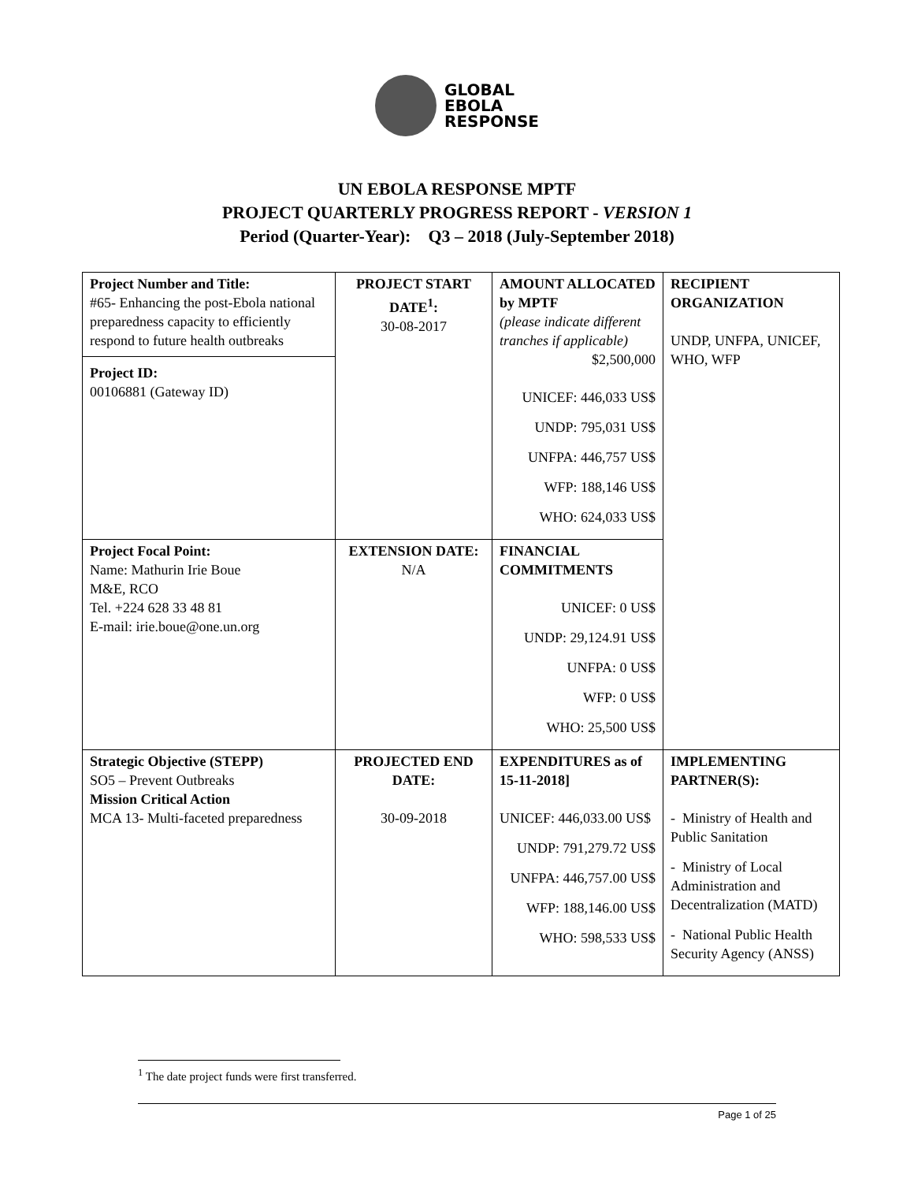GLOBAL
EBOLA
RESPONSE
UN EBOLA RESPONSE MPTF
PROJECT QUARTERLY PROGRESS REPORT - VERSION 1
Period (Quarter-Year): Q3 – 2018 (July-September 2018)
| Project Number and Title: #65- Enhancing the post-Ebola national preparedness capacity to efficiently respond to future health outbreaks Project ID: 00106881 (Gateway ID) | PROJECT START DATE<sup>1</sup>: 30-08-2017 | AMOUNT ALLOCATED by MPTF (please indicate different tranches if applicable) $2,500,000 UNICEF: 446,033 US$ UNDP: 795,031 US$ UNFPA: 446,757 US$ WFP: 188,146 US$ WHO: 624,033 US$ | RECIPIENT ORGANIZATION UNDP, UNFPA, UNICEF, WHO, WFP |
| Project Focal Point: Name: Mathurin Irie Boue M&E, RCO Tel. +224 628 33 48 81 E-mail: irie.boue@one.un.org | EXTENSION DATE: N/A | FINANCIAL COMMITMENTS UNICEF: 0 US$ UNDP: 29,124.91 US$ UNFPA: 0 US$ WFP: 0 US$ WHO: 25,500 US$ | |
| Strategic Objective (STEPP) SO5 – Prevent Outbreaks Mission Critical Action MCA 13- Multi-faceted preparedness | PROJECTED END DATE: 30-09-2018 | EXPENDITURES as of 15-11-2018] UNICEF: 446,033.00 US$ UNDP: 791,279.72 US$ UNFPA: 446,757.00 US$ WFP: 188,146.00 US$ WHO: 598,533 US$ | IMPLEMENTING PARTNER(S): - Ministry of Health and Public Sanitation - Ministry of Local Administration and Decentralization (MATD) - National Public Health Security Agency (ANSS) |
<sup>1</sup> The date project funds were first transferred.
Page 1 of 25